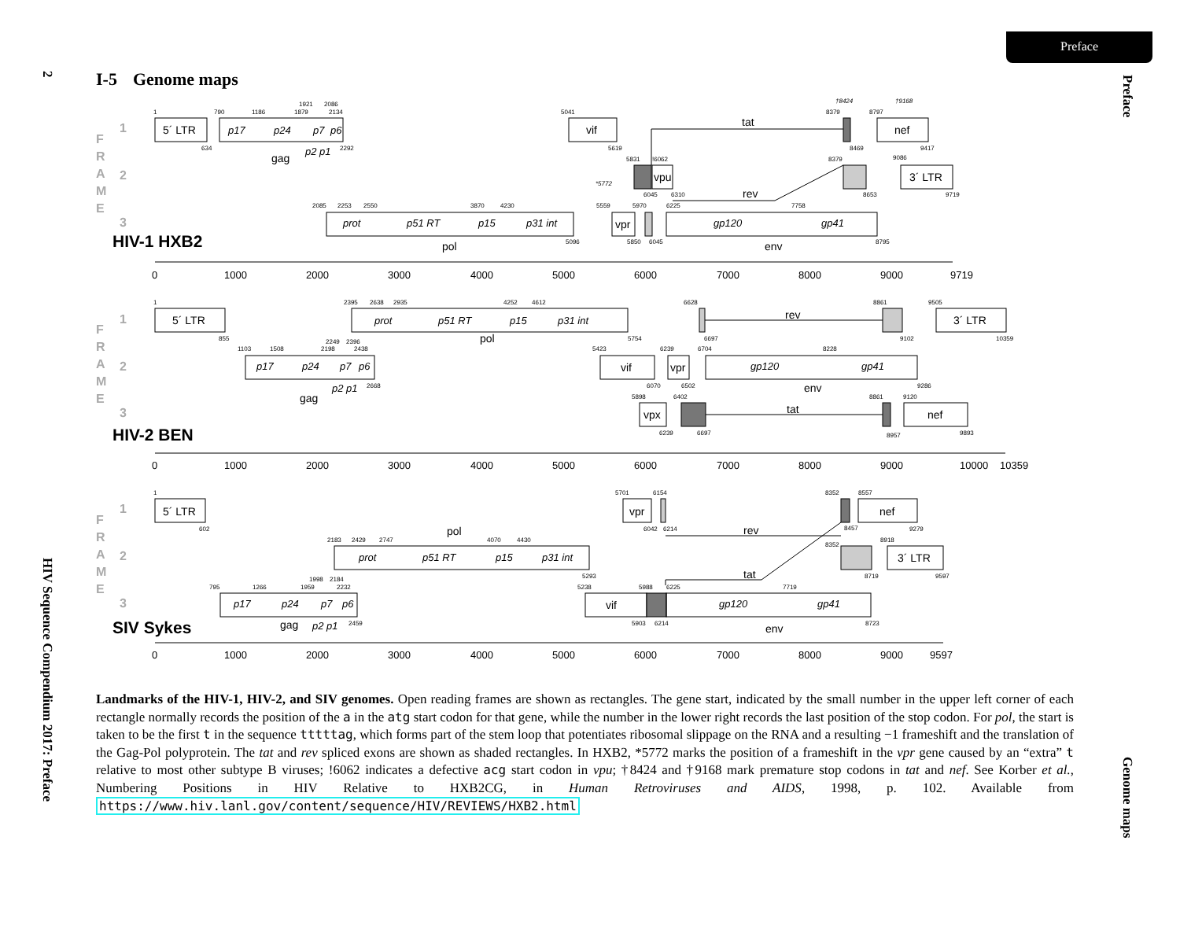Preface
2
HIV Sequence Compendium 2017: Preface
I-5 Genome maps
1
2
3
F
R
A
M
E
1
2
3
F
R
A
M
E
1
2
3
F
R
A
M
E
5´ LTR
p17
p24
p7
p6
vif
nef
tat
vpu
rev
3´ LTR
prot
p51 RT
p15
p31 int
vpr
gp120
gp41
gag
p2 p1
pol
env
HIV-1 HXB2
1
790
1186
1879
1921
2086
2134
634
2292
5041
5619
†8424
†9168
8379
8797
8469
9417
5831
!6062
8379
9086
*5772
6045
6310
8653
9719
2085
2253
2550
3870
4230
5559
5970
6225
7758
5096
5850
6045
8795
0
1000
2000
3000
4000
5000
6000
7000
8000
9000
9719
5´ LTR
prot
p51 RT
p15
p31 int
rev
3´ LTR
pol
p17
p24
p7
p6
vif
vpr
gp120
gp41
p2 p1
env
gag
vpx
tat
nef
HIV-2 BEN
1
2395
2638
2935
4252
4612
6628
8861
9505
855
5754
6697
9102
10359
2249
2396
1103
1508
2198
2438
5423
6239
6704
8228
2668
6070
6502
9286
5898
6402
8861
9120
6239
6697
8957
9893
0
1000
2000
3000
4000
5000
6000
7000
8000
9000
10000
10359
5´ LTR
vpr
nef
pol
rev
prot
p51 RT
p15
p31 int
3´ LTR
tat
p17
p24
p7
p6
vif
gp120
gp41
gag
p2 p1
env
SIV Sykes
1
5701
6154
8352
8557
602
6042
6214
8457
9279
8352
8918
2183
2429
2747
4070
4430
5293
8719
9597
1998
2184
795
1266
1959
2232
5238
5988
6225
7719
2459
5903
6214
8723
0
1000
2000
3000
4000
5000
6000
7000
8000
9000
9597
Landmarks of the HIV-1, HIV-2, and SIV genomes. Open reading frames are shown as rectangles. The gene start, indicated by the small number in the upper left corner of each rectangle normally records the position of the a in the atg start codon for that gene, while the number in the lower right records the last position of the stop codon. For pol, the start is taken to be the first t in the sequence tttttag, which forms part of the stem loop that potentiates ribosomal slippage on the RNA and a resulting −1 frameshift and the translation of the Gag-Pol polyprotein. The tat and rev spliced exons are shown as shaded rectangles. In HXB2, *5772 marks the position of a frameshift in the vpr gene caused by an “extra” t relative to most other subtype B viruses; !6062 indicates a defective acg start codon in vpu; †8424 and †9168 mark premature stop codons in tat and nef. See Korber et al., Numbering Positions in HIV Relative to HXB2CG, in Human Retroviruses and AIDS, 1998, p. 102. Available from https://www.hiv.lanl.gov/content/sequence/HIV/REVIEWS/HXB2.html
Preface
Genome maps